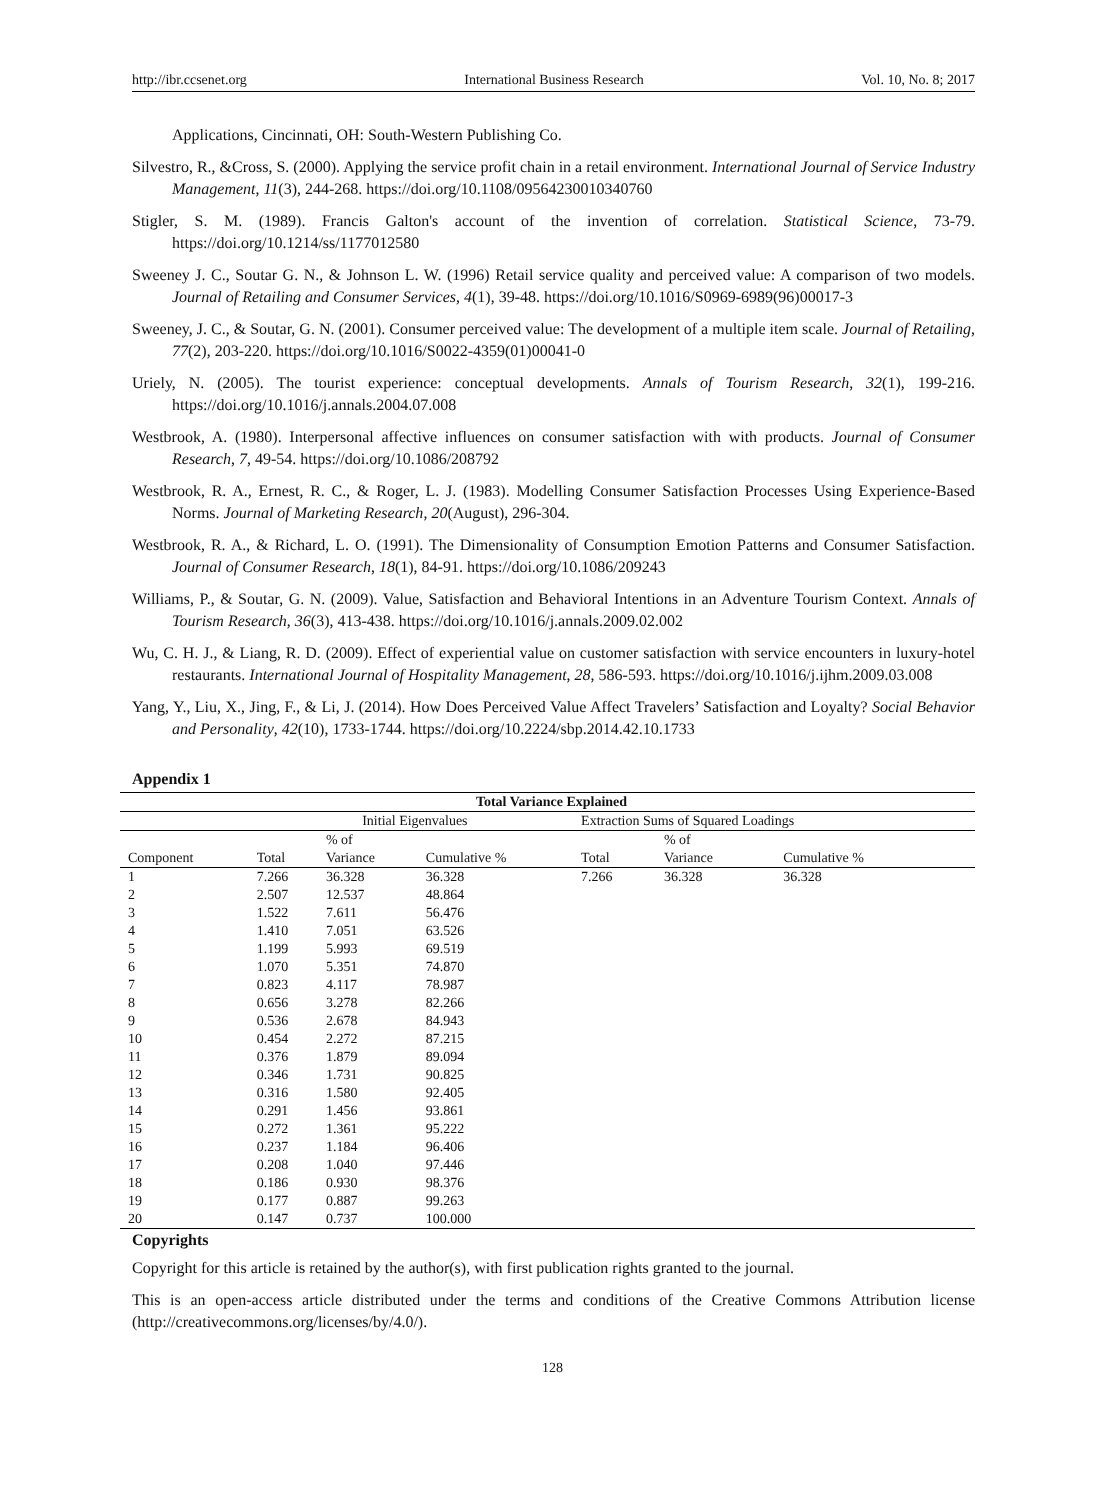http://ibr.ccsenet.org International Business Research Vol. 10, No. 8; 2017
Applications, Cincinnati, OH: South-Western Publishing Co.
Silvestro, R., &Cross, S. (2000). Applying the service profit chain in a retail environment. International Journal of Service Industry Management, 11(3), 244-268. https://doi.org/10.1108/09564230010340760
Stigler, S. M. (1989). Francis Galton's account of the invention of correlation. Statistical Science, 73-79. https://doi.org/10.1214/ss/1177012580
Sweeney J. C., Soutar G. N., & Johnson L. W. (1996) Retail service quality and perceived value: A comparison of two models. Journal of Retailing and Consumer Services, 4(1), 39-48. https://doi.org/10.1016/S0969-6989(96)00017-3
Sweeney, J. C., & Soutar, G. N. (2001). Consumer perceived value: The development of a multiple item scale. Journal of Retailing, 77(2), 203-220. https://doi.org/10.1016/S0022-4359(01)00041-0
Uriely, N. (2005). The tourist experience: conceptual developments. Annals of Tourism Research, 32(1), 199-216. https://doi.org/10.1016/j.annals.2004.07.008
Westbrook, A. (1980). Interpersonal affective influences on consumer satisfaction with with products. Journal of Consumer Research, 7, 49-54. https://doi.org/10.1086/208792
Westbrook, R. A., Ernest, R. C., & Roger, L. J. (1983). Modelling Consumer Satisfaction Processes Using Experience-Based Norms. Journal of Marketing Research, 20(August), 296-304.
Westbrook, R. A., & Richard, L. O. (1991). The Dimensionality of Consumption Emotion Patterns and Consumer Satisfaction. Journal of Consumer Research, 18(1), 84-91. https://doi.org/10.1086/209243
Williams, P., & Soutar, G. N. (2009). Value, Satisfaction and Behavioral Intentions in an Adventure Tourism Context. Annals of Tourism Research, 36(3), 413-438. https://doi.org/10.1016/j.annals.2009.02.002
Wu, C. H. J., & Liang, R. D. (2009). Effect of experiential value on customer satisfaction with service encounters in luxury-hotel restaurants. International Journal of Hospitality Management, 28, 586-593. https://doi.org/10.1016/j.ijhm.2009.03.008
Yang, Y., Liu, X., Jing, F., & Li, J. (2014). How Does Perceived Value Affect Travelers’ Satisfaction and Loyalty? Social Behavior and Personality, 42(10), 1733-1744. https://doi.org/10.2224/sbp.2014.42.10.1733
Appendix 1
| Total Variance Explained | | | | | | | |
| --- | --- | --- | --- | --- | --- | --- | --- |
| | Initial Eigenvalues | | | Extraction Sums of Squared Loadings | | | |
| | | % of | | | % of | | |
| Component | Total | Variance | Cumulative % | Total | Variance | Cumulative % | |
| 1 | 7.266 | 36.328 | 36.328 | 7.266 | 36.328 | 36.328 | |
| 2 | 2.507 | 12.537 | 48.864 | | | | |
| 3 | 1.522 | 7.611 | 56.476 | | | | |
| 4 | 1.410 | 7.051 | 63.526 | | | | |
| 5 | 1.199 | 5.993 | 69.519 | | | | |
| 6 | 1.070 | 5.351 | 74.870 | | | | |
| 7 | 0.823 | 4.117 | 78.987 | | | | |
| 8 | 0.656 | 3.278 | 82.266 | | | | |
| 9 | 0.536 | 2.678 | 84.943 | | | | |
| 10 | 0.454 | 2.272 | 87.215 | | | | |
| 11 | 0.376 | 1.879 | 89.094 | | | | |
| 12 | 0.346 | 1.731 | 90.825 | | | | |
| 13 | 0.316 | 1.580 | 92.405 | | | | |
| 14 | 0.291 | 1.456 | 93.861 | | | | |
| 15 | 0.272 | 1.361 | 95.222 | | | | |
| 16 | 0.237 | 1.184 | 96.406 | | | | |
| 17 | 0.208 | 1.040 | 97.446 | | | | |
| 18 | 0.186 | 0.930 | 98.376 | | | | |
| 19 | 0.177 | 0.887 | 99.263 | | | | |
| 20 | 0.147 | 0.737 | 100.000 | | | | |
Copyrights
Copyright for this article is retained by the author(s), with first publication rights granted to the journal.
This is an open-access article distributed under the terms and conditions of the Creative Commons Attribution license (http://creativecommons.org/licenses/by/4.0/).
128